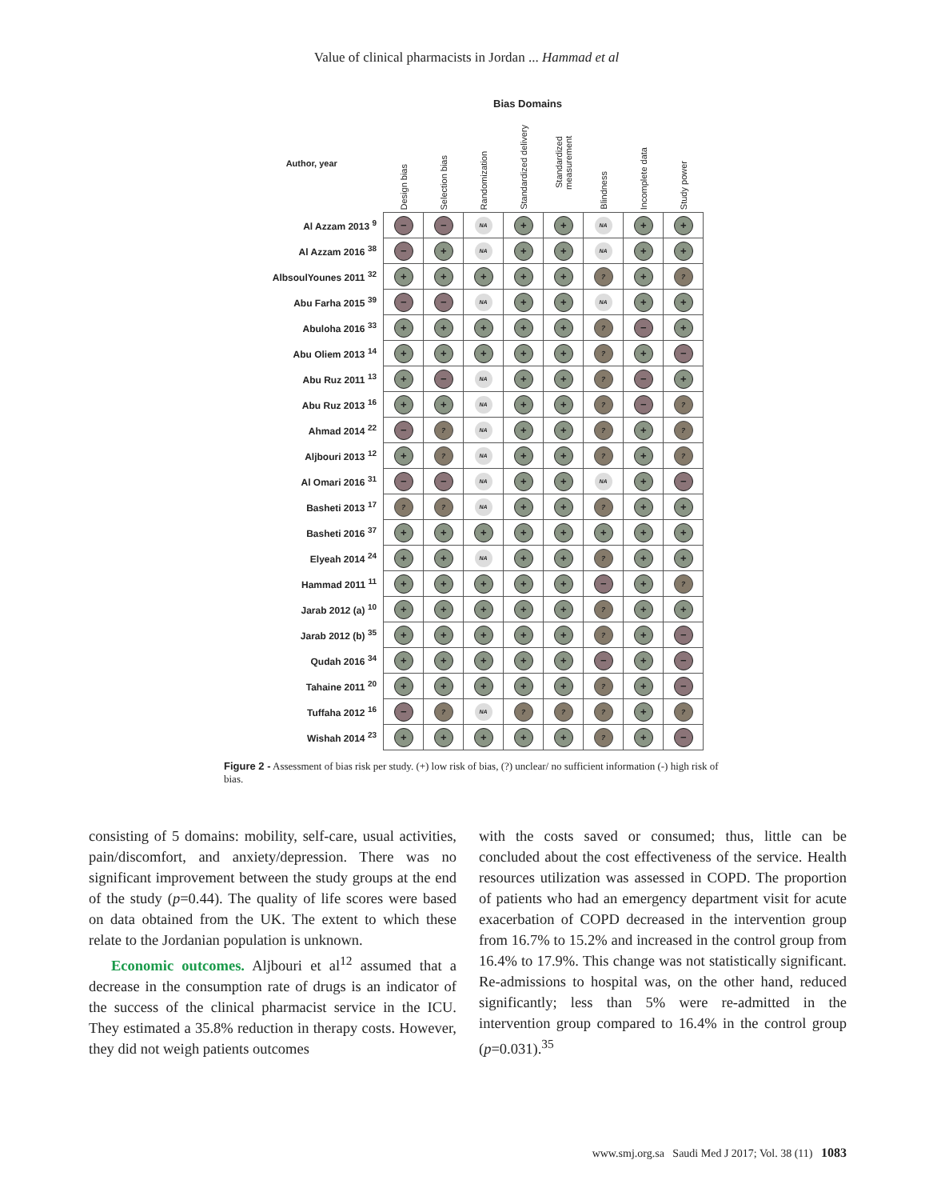Value of clinical pharmacists in Jordan ... Hammad et al
Bias Domains
| Author, year | Design bias | Selection bias | Randomization | Standardized delivery | Standardized measurement | Blindness | Incomplete data | Study power |
| --- | --- | --- | --- | --- | --- | --- | --- | --- |
| Al Azzam 2013 <sup>9</sup> | − | − | NA | + | + | NA | + | + |
| Al Azzam 2016 <sup>38</sup> | − | + | NA | + | + | NA | + | + |
| AlbsoulYounes 2011 <sup>32</sup> | + | + | + | + | + | ? | + | ? |
| Abu Farha 2015 <sup>39</sup> | − | − | NA | + | + | NA | + | + |
| Abuloha 2016 <sup>33</sup> | + | + | + | + | + | ? | − | + |
| Abu Oliem 2013 <sup>14</sup> | + | + | + | + | + | ? | + | − |
| Abu Ruz 2011 <sup>13</sup> | + | − | NA | + | + | ? | − | + |
| Abu Ruz 2013 <sup>16</sup> | + | + | NA | + | + | ? | − | ? |
| Ahmad 2014 <sup>22</sup> | − | ? | NA | + | + | ? | + | ? |
| Aljbouri 2013 <sup>12</sup> | + | ? | NA | + | + | ? | + | ? |
| Al Omari 2016 <sup>31</sup> | − | − | NA | + | + | NA | + | − |
| Basheti 2013 <sup>17</sup> | ? | ? | NA | + | + | ? | + | + |
| Basheti 2016 <sup>37</sup> | + | + | + | + | + | + | + | + |
| Elyeah 2014 <sup>24</sup> | + | + | NA | + | + | ? | + | + |
| Hammad 2011 <sup>11</sup> | + | + | + | + | + | − | + | ? |
| Jarab 2012 (a) <sup>10</sup> | + | + | + | + | + | ? | + | + |
| Jarab 2012 (b) <sup>35</sup> | + | + | + | + | + | ? | + | − |
| Qudah 2016 <sup>34</sup> | + | + | + | + | + | − | + | − |
| Tahaine 2011 <sup>20</sup> | + | + | + | + | + | ? | + | − |
| Tuffaha 2012 <sup>16</sup> | − | ? | NA | ? | ? | ? | + | ? |
| Wishah 2014 <sup>23</sup> | + | + | + | + | + | ? | + | − |
Figure 2 - Assessment of bias risk per study. (+) low risk of bias, (?) unclear/ no sufficient information (-) high risk of bias.
consisting of 5 domains: mobility, self-care, usual activities, pain/discomfort, and anxiety/depression. There was no significant improvement between the study groups at the end of the study (p=0.44). The quality of life scores were based on data obtained from the UK. The extent to which these relate to the Jordanian population is unknown.
Economic outcomes. Aljbouri et al<sup>12</sup> assumed that a decrease in the consumption rate of drugs is an indicator of the success of the clinical pharmacist service in the ICU. They estimated a 35.8% reduction in therapy costs. However, they did not weigh patients outcomes
with the costs saved or consumed; thus, little can be concluded about the cost effectiveness of the service. Health resources utilization was assessed in COPD. The proportion of patients who had an emergency department visit for acute exacerbation of COPD decreased in the intervention group from 16.7% to 15.2% and increased in the control group from 16.4% to 17.9%. This change was not statistically significant. Re-admissions to hospital was, on the other hand, reduced significantly; less than 5% were re-admitted in the intervention group compared to 16.4% in the control group (p=0.031).<sup>35</sup>
www.smj.org.sa Saudi Med J 2017; Vol. 38 (11) 1083